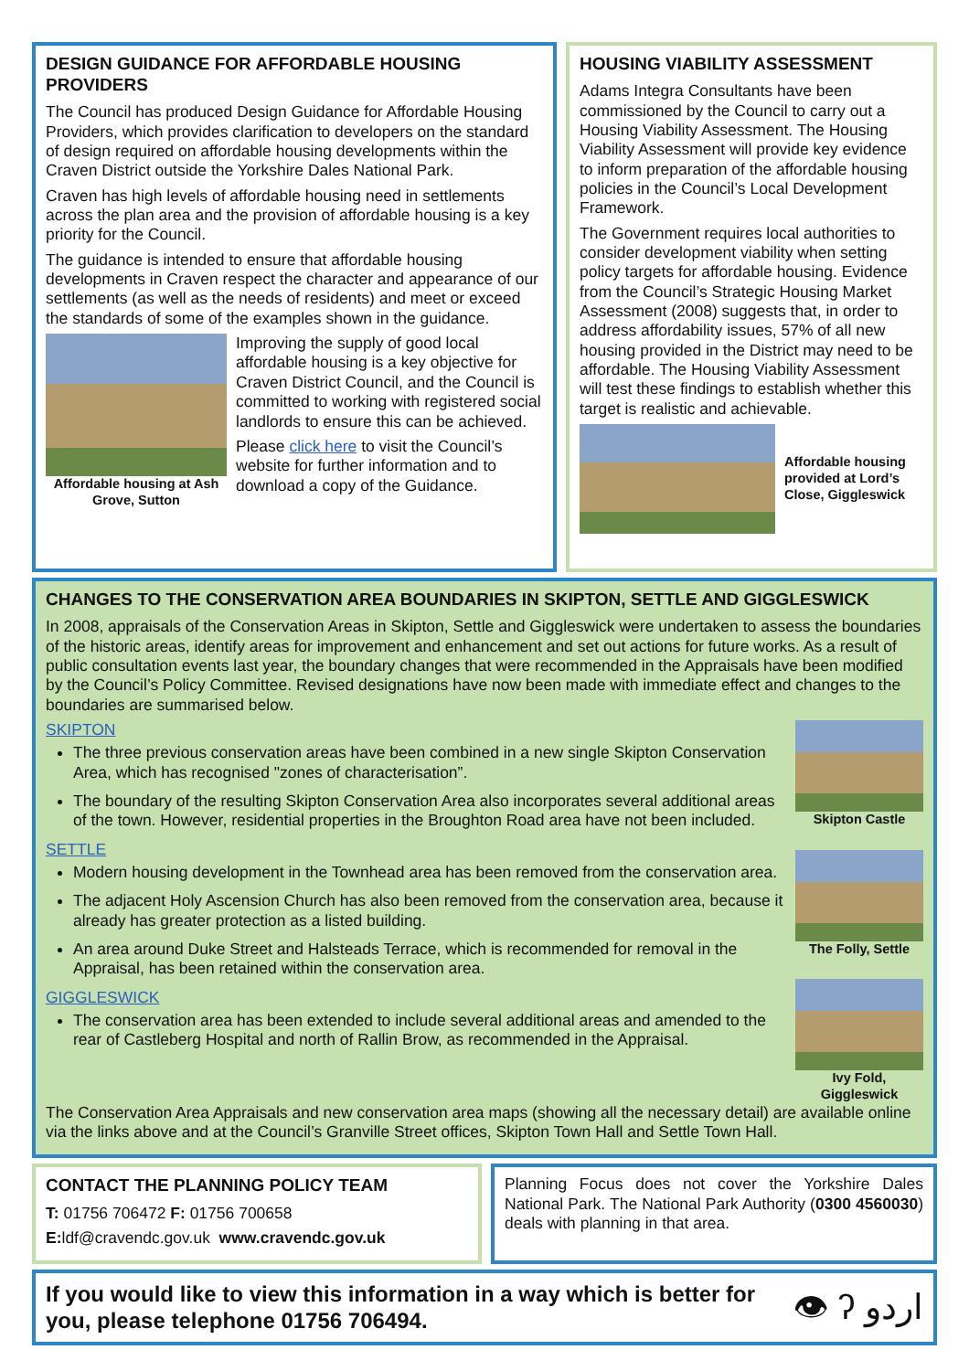DESIGN GUIDANCE FOR AFFORDABLE HOUSING PROVIDERS
The Council has produced Design Guidance for Affordable Housing Providers, which provides clarification to developers on the standard of design required on affordable housing developments within the Craven District outside the Yorkshire Dales National Park.
Craven has high levels of affordable housing need in settlements across the plan area and the provision of affordable housing is a key priority for the Council.
The guidance is intended to ensure that affordable housing developments in Craven respect the character and appearance of our settlements (as well as the needs of residents) and meet or exceed the standards of some of the examples shown in the guidance.
Affordable housing at Ash Grove, Sutton
Improving the supply of good local affordable housing is a key objective for Craven District Council, and the Council is committed to working with registered social landlords to ensure this can be achieved.
Please click here to visit the Council’s website for further information and to download a copy of the Guidance.
HOUSING VIABILITY ASSESSMENT
Adams Integra Consultants have been commissioned by the Council to carry out a Housing Viability Assessment. The Housing Viability Assessment will provide key evidence to inform preparation of the affordable housing policies in the Council’s Local Development Framework.
The Government requires local authorities to consider development viability when setting policy targets for affordable housing. Evidence from the Council’s Strategic Housing Market Assessment (2008) suggests that, in order to address affordability issues, 57% of all new housing provided in the District may need to be affordable. The Housing Viability Assessment will test these findings to establish whether this target is realistic and achievable.
Affordable housing provided at Lord’s Close, Giggleswick
CHANGES TO THE CONSERVATION AREA BOUNDARIES IN SKIPTON, SETTLE AND GIGGLESWICK
In 2008, appraisals of the Conservation Areas in Skipton, Settle and Giggleswick were undertaken to assess the boundaries of the historic areas, identify areas for improvement and enhancement and set out actions for future works. As a result of public consultation events last year, the boundary changes that were recommended in the Appraisals have been modified by the Council’s Policy Committee. Revised designations have now been made with immediate effect and changes to the boundaries are summarised below.
SKIPTON
The three previous conservation areas have been combined in a new single Skipton Conservation Area, which has recognised "zones of characterisation”.
The boundary of the resulting Skipton Conservation Area also incorporates several additional areas of the town. However, residential properties in the Broughton Road area have not been included.
SETTLE
Modern housing development in the Townhead area has been removed from the conservation area.
The adjacent Holy Ascension Church has also been removed from the conservation area, because it already has greater protection as a listed building.
An area around Duke Street and Halsteads Terrace, which is recommended for removal in the Appraisal, has been retained within the conservation area.
GIGGLESWICK
The conservation area has been extended to include several additional areas and amended to the rear of Castleberg Hospital and north of Rallin Brow, as recommended in the Appraisal.
Skipton Castle
The Folly, Settle
Ivy Fold, Giggleswick
The Conservation Area Appraisals and new conservation area maps (showing all the necessary detail) are available online via the links above and at the Council’s Granville Street offices, Skipton Town Hall and Settle Town Hall.
CONTACT THE PLANNING POLICY TEAM
T: 01756 706472 F: 01756 700658
E: ldf@cravendc.gov.uk www.cravendc.gov.uk
Planning Focus does not cover the Yorkshire Dales National Park. The National Park Authority (0300 4560030) deals with planning in that area.
If you would like to view this information in a way which is better for you, please telephone 01756 706494.
👁 ʔ اردو